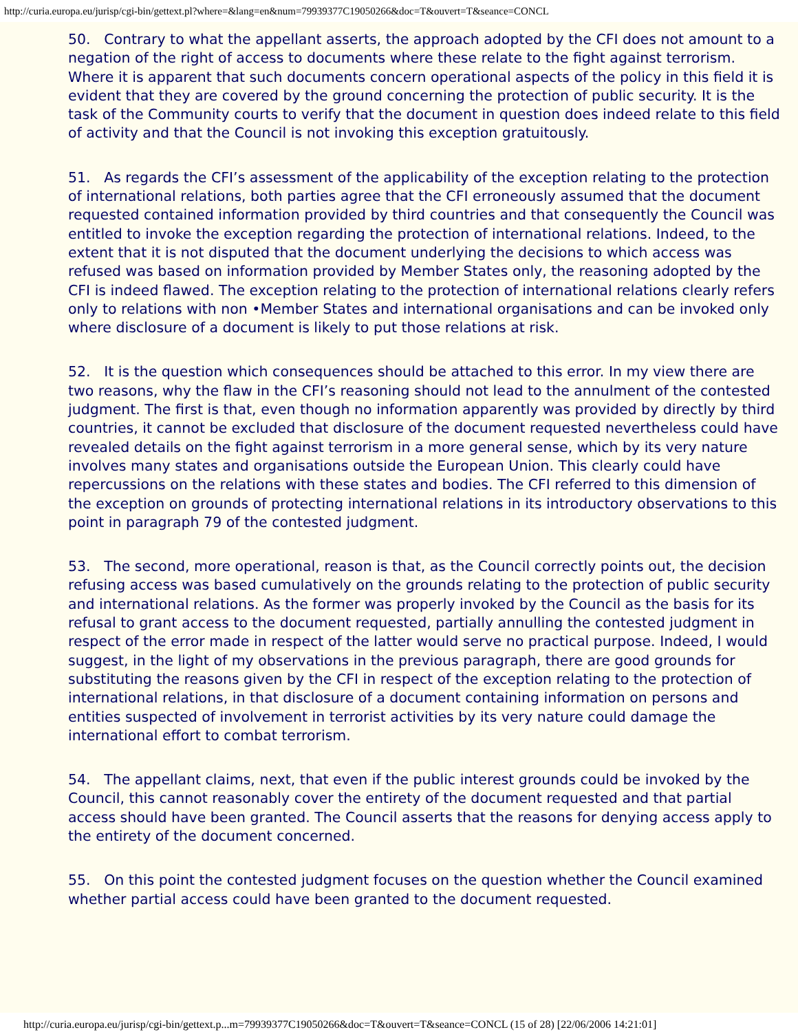http://curia.europa.eu/jurisp/cgi-bin/gettext.pl?where=&lang=en&num=79939377C19050266&doc=T&ouvert=T&seance=CONCL
50. Contrary to what the appellant asserts, the approach adopted by the CFI does not amount to a negation of the right of access to documents where these relate to the fight against terrorism. Where it is apparent that such documents concern operational aspects of the policy in this field it is evident that they are covered by the ground concerning the protection of public security. It is the task of the Community courts to verify that the document in question does indeed relate to this field of activity and that the Council is not invoking this exception gratuitously.
51. As regards the CFI’s assessment of the applicability of the exception relating to the protection of international relations, both parties agree that the CFI erroneously assumed that the document requested contained information provided by third countries and that consequently the Council was entitled to invoke the exception regarding the protection of international relations. Indeed, to the extent that it is not disputed that the document underlying the decisions to which access was refused was based on information provided by Member States only, the reasoning adopted by the CFI is indeed flawed. The exception relating to the protection of international relations clearly refers only to relations with non •Member States and international organisations and can be invoked only where disclosure of a document is likely to put those relations at risk.
52. It is the question which consequences should be attached to this error. In my view there are two reasons, why the flaw in the CFI’s reasoning should not lead to the annulment of the contested judgment. The first is that, even though no information apparently was provided by directly by third countries, it cannot be excluded that disclosure of the document requested nevertheless could have revealed details on the fight against terrorism in a more general sense, which by its very nature involves many states and organisations outside the European Union. This clearly could have repercussions on the relations with these states and bodies. The CFI referred to this dimension of the exception on grounds of protecting international relations in its introductory observations to this point in paragraph 79 of the contested judgment.
53. The second, more operational, reason is that, as the Council correctly points out, the decision refusing access was based cumulatively on the grounds relating to the protection of public security and international relations. As the former was properly invoked by the Council as the basis for its refusal to grant access to the document requested, partially annulling the contested judgment in respect of the error made in respect of the latter would serve no practical purpose. Indeed, I would suggest, in the light of my observations in the previous paragraph, there are good grounds for substituting the reasons given by the CFI in respect of the exception relating to the protection of international relations, in that disclosure of a document containing information on persons and entities suspected of involvement in terrorist activities by its very nature could damage the international effort to combat terrorism.
54. The appellant claims, next, that even if the public interest grounds could be invoked by the Council, this cannot reasonably cover the entirety of the document requested and that partial access should have been granted. The Council asserts that the reasons for denying access apply to the entirety of the document concerned.
55. On this point the contested judgment focuses on the question whether the Council examined whether partial access could have been granted to the document requested.
http://curia.europa.eu/jurisp/cgi-bin/gettext.p...m=79939377C19050266&doc=T&ouvert=T&seance=CONCL (15 of 28) [22/06/2006 14:21:01]